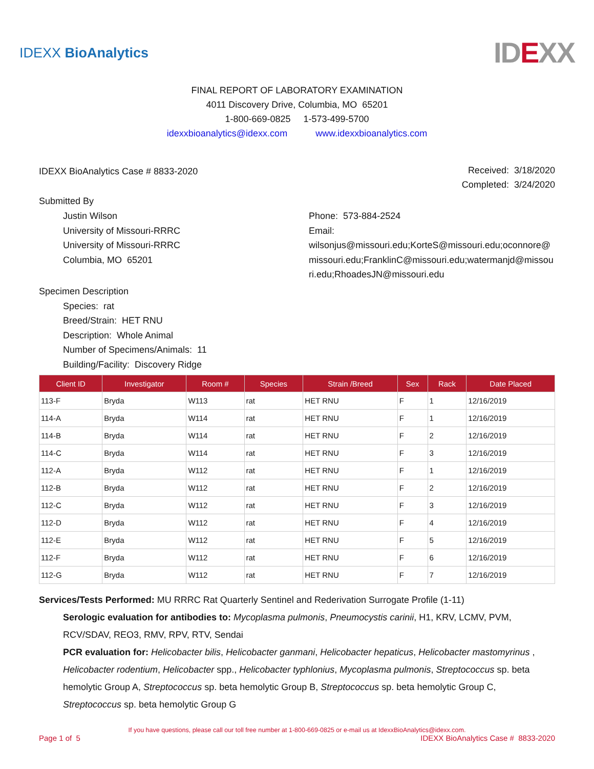IDEXX BioAnalytics
IDEXX
FINAL REPORT OF LABORATORY EXAMINATION
4011 Discovery Drive, Columbia, MO 65201
1-800-669-0825 1-573-499-5700
idexxbioanalytics@idexx.com www.idexxbioanalytics.com
IDEXX BioAnalytics Case # 8833-2020
Received: 3/18/2020
Completed: 3/24/2020
Submitted By
Justin Wilson
University of Missouri-RRRC
University of Missouri-RRRC
Columbia, MO 65201
Phone: 573-884-2524
Email:
wilsonjus@missouri.edu;KorteS@missouri.edu;oconnore@ missouri.edu;FranklinC@missouri.edu;watermanjd@missou ri.edu;RhoadesJN@missouri.edu
Specimen Description
Species: rat
Breed/Strain: HET RNU
Description: Whole Animal
Number of Specimens/Animals: 11
Building/Facility: Discovery Ridge
| Client ID | Investigator | Room # | Species | Strain /Breed | Sex | Rack | Date Placed |
| --- | --- | --- | --- | --- | --- | --- | --- |
| 113-F | Bryda | W113 | rat | HET RNU | F | 1 | 12/16/2019 |
| 114-A | Bryda | W114 | rat | HET RNU | F | 1 | 12/16/2019 |
| 114-B | Bryda | W114 | rat | HET RNU | F | 2 | 12/16/2019 |
| 114-C | Bryda | W114 | rat | HET RNU | F | 3 | 12/16/2019 |
| 112-A | Bryda | W112 | rat | HET RNU | F | 1 | 12/16/2019 |
| 112-B | Bryda | W112 | rat | HET RNU | F | 2 | 12/16/2019 |
| 112-C | Bryda | W112 | rat | HET RNU | F | 3 | 12/16/2019 |
| 112-D | Bryda | W112 | rat | HET RNU | F | 4 | 12/16/2019 |
| 112-E | Bryda | W112 | rat | HET RNU | F | 5 | 12/16/2019 |
| 112-F | Bryda | W112 | rat | HET RNU | F | 6 | 12/16/2019 |
| 112-G | Bryda | W112 | rat | HET RNU | F | 7 | 12/16/2019 |
Services/Tests Performed: MU RRRC Rat Quarterly Sentinel and Rederivation Surrogate Profile (1-11)
Serologic evaluation for antibodies to: Mycoplasma pulmonis, Pneumocystis carinii, H1, KRV, LCMV, PVM, RCV/SDAV, REO3, RMV, RPV, RTV, Sendai
PCR evaluation for: Helicobacter bilis, Helicobacter ganmani, Helicobacter hepaticus, Helicobacter mastomyrinus , Helicobacter rodentium, Helicobacter spp., Helicobacter typhlonius, Mycoplasma pulmonis, Streptococcus sp. beta hemolytic Group A, Streptococcus sp. beta hemolytic Group B, Streptococcus sp. beta hemolytic Group C, Streptococcus sp. beta hemolytic Group G
If you have questions, please call our toll free number at 1-800-669-0825 or e-mail us at IdexxBioAnalytics@idexx.com.
Page 1 of 5 IDEXX BioAnalytics Case # 8833-2020